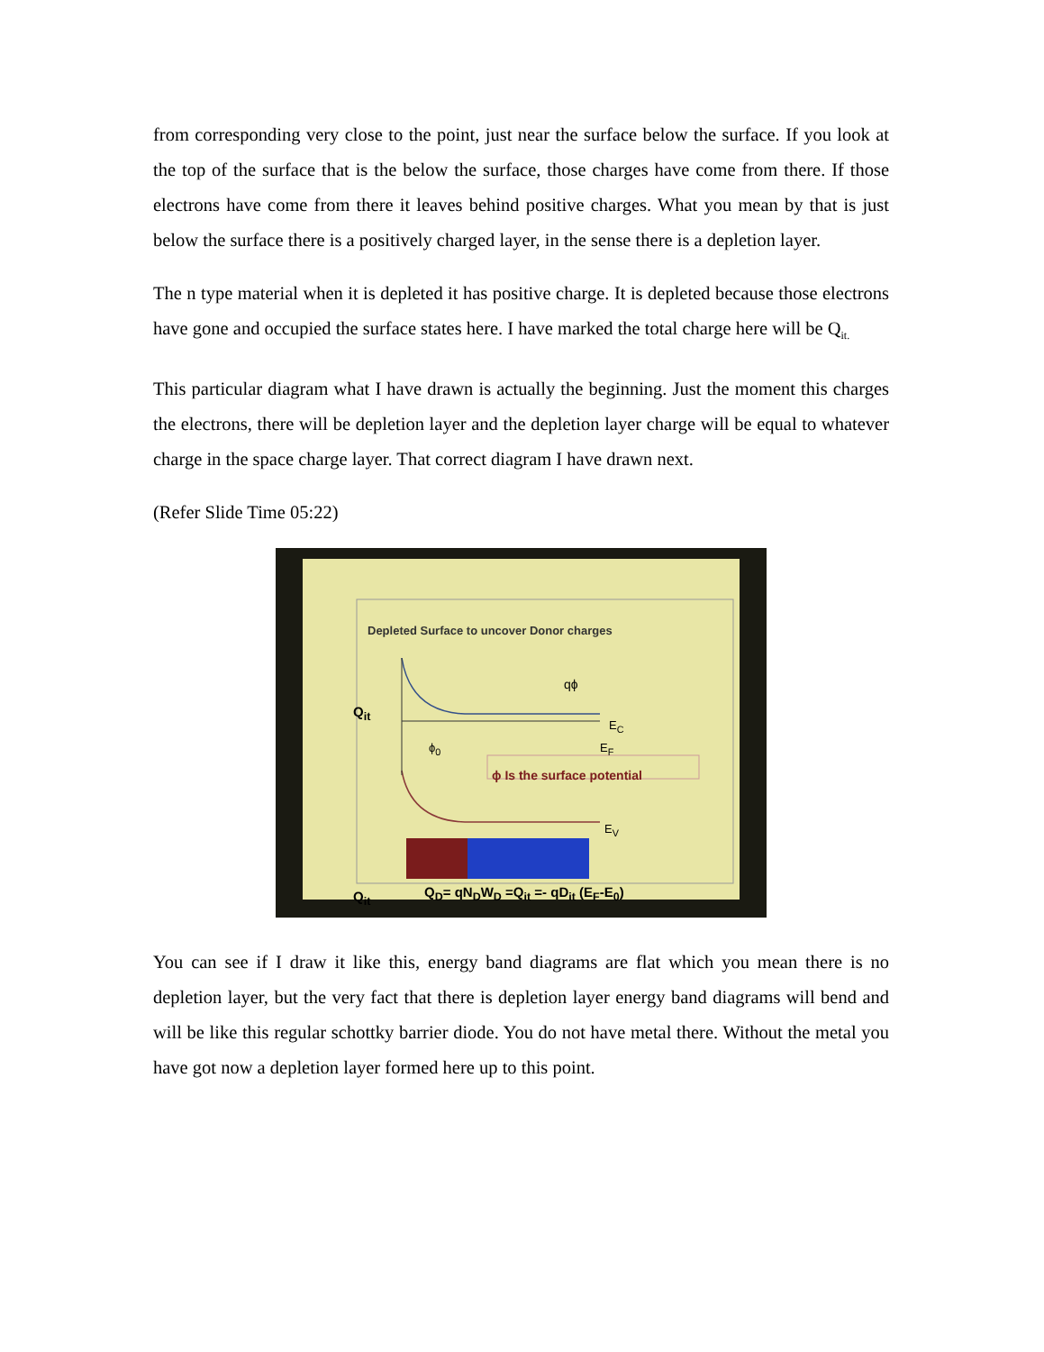from corresponding very close to the point, just near the surface below the surface. If you look at the top of the surface that is the below the surface, those charges have come from there. If those electrons have come from there it leaves behind positive charges. What you mean by that is just below the surface there is a positively charged layer, in the sense there is a depletion layer.
The n type material when it is depleted it has positive charge. It is depleted because those electrons have gone and occupied the surface states here. I have marked the total charge here will be Q<sub>it.</sub>
This particular diagram what I have drawn is actually the beginning. Just the moment this charges the electrons, there will be depletion layer and the depletion layer charge will be equal to whatever charge in the space charge layer. That correct diagram I have drawn next.
(Refer Slide Time 05:22)
Depleted Surface to uncover Donor charges
qϕ
Q<sub>it</sub>
E<sub>C</sub>
ϕ<sub>0</sub> E<sub>F</sub>
ϕ Is the surface potential
E<sub>V</sub>
Q<sub>it</sub> Q<sub>D</sub>= qN<sub>D</sub>W<sub>D</sub> =Q<sub>it</sub> =- qD<sub>it</sub> (E<sub>F</sub>-E<sub>0</sub>)
You can see if I draw it like this, energy band diagrams are flat which you mean there is no depletion layer, but the very fact that there is depletion layer energy band diagrams will bend and will be like this regular schottky barrier diode. You do not have metal there. Without the metal you have got now a depletion layer formed here up to this point.